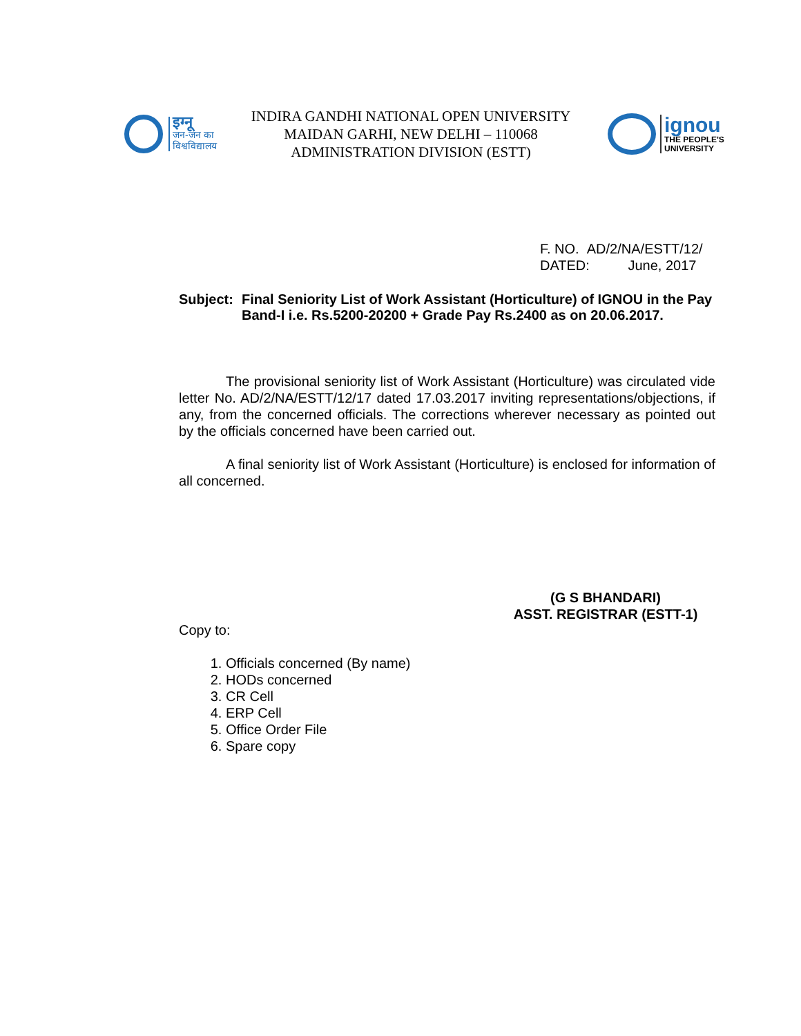इग्नू
जन-जन का
विश्वविद्यालय
INDIRA GANDHI NATIONAL OPEN UNIVERSITY
MAIDAN GARHI, NEW DELHI – 110068
ADMINISTRATION DIVISION (ESTT)
ignou
THE PEOPLE'S
UNIVERSITY
F. NO. AD/2/NA/ESTT/12/
DATED: June, 2017
Subject: Final Seniority List of Work Assistant (Horticulture) of IGNOU in the Pay Band-I i.e. Rs.5200-20200 + Grade Pay Rs.2400 as on 20.06.2017.
The provisional seniority list of Work Assistant (Horticulture) was circulated vide letter No. AD/2/NA/ESTT/12/17 dated 17.03.2017 inviting representations/objections, if any, from the concerned officials. The corrections wherever necessary as pointed out by the officials concerned have been carried out.
A final seniority list of Work Assistant (Horticulture) is enclosed for information of all concerned.
(G S BHANDARI)
ASST. REGISTRAR (ESTT-1)
Copy to:
1. Officials concerned (By name)
2. HODs concerned
3. CR Cell
4. ERP Cell
5. Office Order File
6. Spare copy